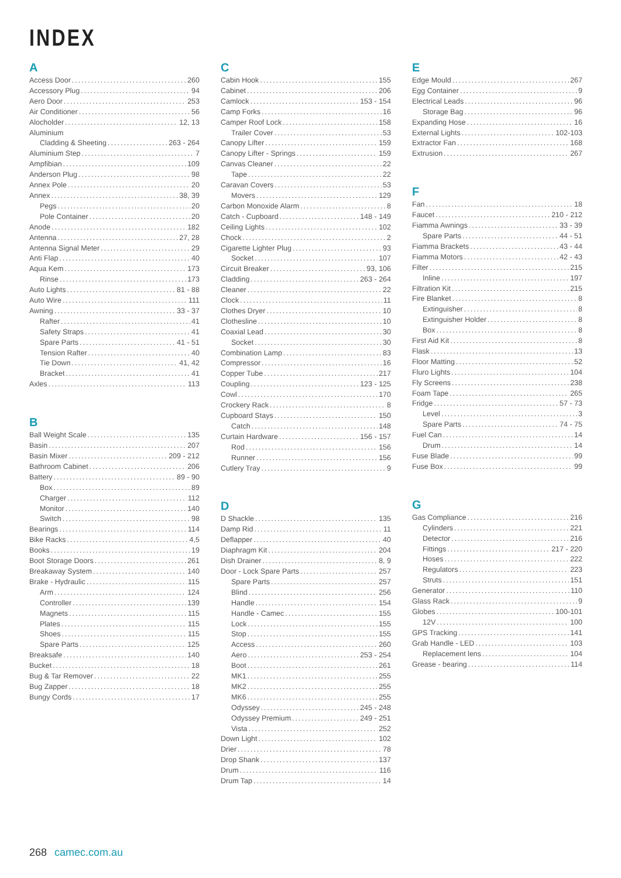INDEX
A
Access Door 260
Accessory Plug 94
Aero Door 253
Air Conditioner 56
Alocholder 12, 13
Aluminium
Cladding & Sheeting 263 - 264
Aluminium Step 7
Ampfibian 109
Anderson Plug 98
Annex Pole 20
Annex 38, 39
Pegs 20
Pole Container 20
Anode 182
Antenna 27, 28
Antenna Signal Meter 29
Anti Flap 40
Aqua Kem 173
Rinse 173
Auto Lights 81 - 88
Auto Wire 111
Awning 33 - 37
Rafter 41
Safety Straps 41
Spare Parts 41 - 51
Tension Rafter 40
Tie Down 41, 42
Bracket 41
Axles 113
B
Ball Weight Scale 135
Basin 207
Basin Mixer 209 - 212
Bathroom Cabinet 206
Battery 89 - 90
Box 89
Charger 112
Monitor 140
Switch 98
Bearings 114
Bike Racks 4,5
Books 19
Boot Storage Doors 261
Breakaway System 140
Brake - Hydraulic 115
Arm 124
Controller 139
Magnets 115
Plates 115
Shoes 115
Spare Parts 125
Breaksafe 140
Bucket 18
Bug & Tar Remover 22
Bug Zapper 18
Bungy Cords 17
C
Cabin Hook 155
Cabinet 206
Camlock 153 - 154
Camp Forks 16
Camper Roof Lock 158
Trailer Cover 53
Canopy Lifter 159
Canopy Lifter - Springs 159
Canvas Cleaner 22
Tape 22
Caravan Covers 53
Movers 129
Carbon Monoxide Alarm 8
Catch - Cupboard 148 - 149
Ceiling Lights 102
Chock 2
Cigarette Lighter Plug 93
Socket 107
Circuit Breaker 93, 106
Cladding 263 - 264
Cleaner 22
Clock 11
Clothes Dryer 10
Clothesline 10
Coaxial Lead 30
Socket 30
Combination Lamp 83
Compressor 16
Copper Tube 217
Coupling 123 - 125
Cowl 170
Crockery Rack 8
Cupboard Stays 150
Catch 148
Curtain Hardware 156 - 157
Rod 156
Runner 156
Cutlery Tray 9
D
D Shackle 135
Damp Rid 11
Deflapper 40
Diaphragm Kit 204
Dish Drainer 8, 9
Door - Lock Spare Parts 257
Spare Parts 257
Blind 256
Handle 154
Handle - Camec 155
Lock 155
Stop 155
Access 260
Aero 253 - 254
Boot 261
MK1 255
MK2 255
MK6 255
Odyssey 245 - 248
Odyssey Premium 249 - 251
Vista 252
Down Light 102
Drier 78
Drop Shank 137
Drum 116
Drum Tap 14
E
Edge Mould 267
Egg Container 9
Electrical Leads 96
Storage Bag 96
Expanding Hose 16
External Lights 102-103
Extractor Fan 168
Extrusion 267
F
Fan 18
Faucet 210 - 212
Fiamma Awnings 33 - 39
Spare Parts 44 - 51
Fiamma Brackets 43 - 44
Fiamma Motors 42 - 43
Filter 215
Inline 197
Filtration Kit 215
Fire Blanket 8
Extinguisher 8
Extinguisher Holder 8
Box 8
First Aid Kit 8
Flask 13
Floor Matting 52
Fluro Lights 104
Fly Screens 238
Foam Tape 265
Fridge 57 - 73
Level 3
Spare Parts 74 - 75
Fuel Can 14
Drum 14
Fuse Blade 99
Fuse Box 99
G
Gas Compliance 216
Cylinders 221
Detector 216
Fittings 217 - 220
Hoses 222
Regulators 223
Struts 151
Generator 110
Glass Rack 9
Globes 100-101
12V 100
GPS Tracking 141
Grab Handle - LED 103
Replacement lens 104
Grease - bearing 114
268 camec.com.au